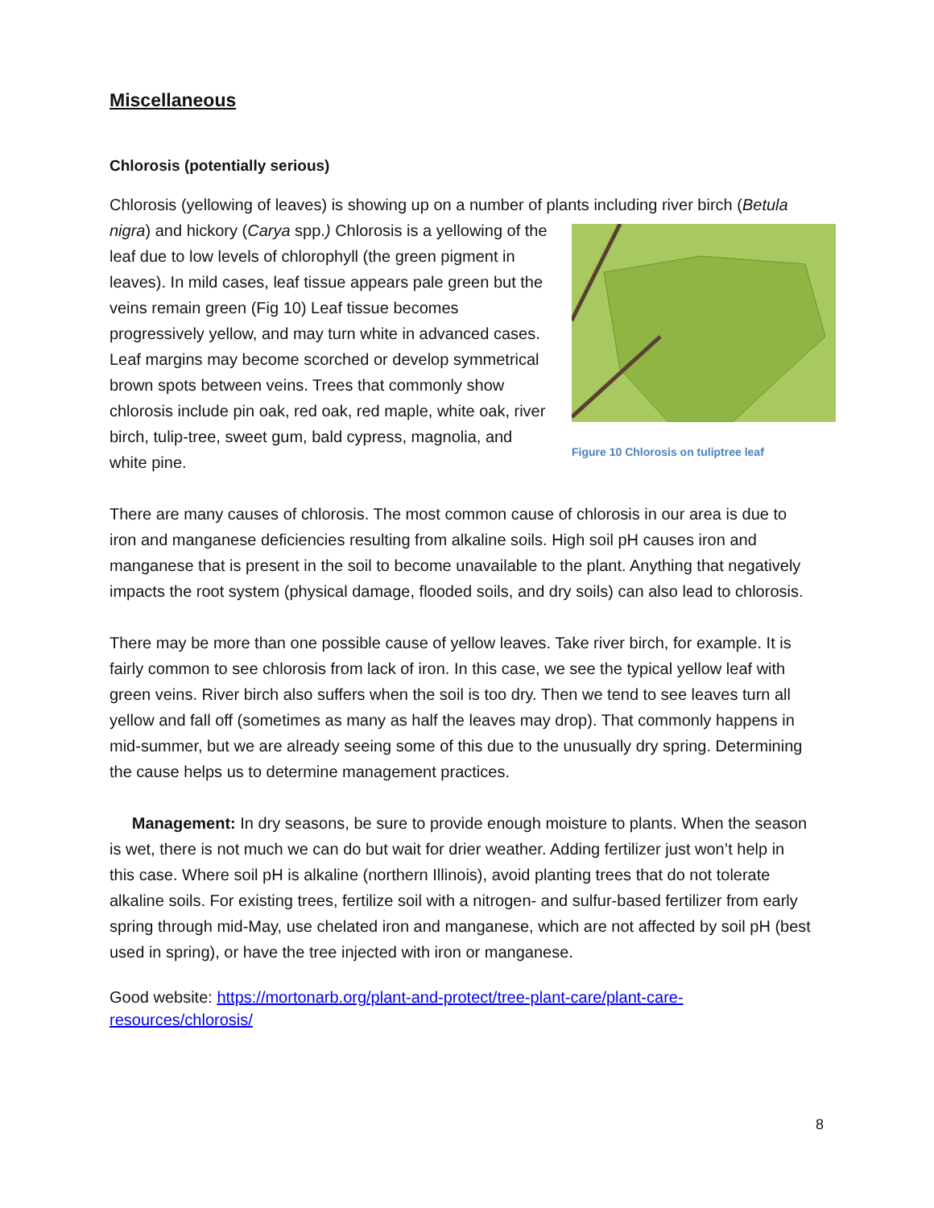Miscellaneous
Chlorosis (potentially serious)
Chlorosis (yellowing of leaves) is showing up on a number of plants including river birch (Betula Figure 10 Chlorosis on tuliptree leaf nigra) and hickory (Carya spp.) Chlorosis is a yellowing of the leaf due to low levels of chlorophyll (the green pigment in leaves). In mild cases, leaf tissue appears pale green but the veins remain green (Fig 10) Leaf tissue becomes progressively yellow, and may turn white in advanced cases. Leaf margins may become scorched or develop symmetrical brown spots between veins. Trees that commonly show chlorosis include pin oak, red oak, red maple, white oak, river birch, tulip-tree, sweet gum, bald cypress, magnolia, and white pine.
There are many causes of chlorosis. The most common cause of chlorosis in our area is due to iron and manganese deficiencies resulting from alkaline soils. High soil pH causes iron and manganese that is present in the soil to become unavailable to the plant. Anything that negatively impacts the root system (physical damage, flooded soils, and dry soils) can also lead to chlorosis.
There may be more than one possible cause of yellow leaves. Take river birch, for example. It is fairly common to see chlorosis from lack of iron. In this case, we see the typical yellow leaf with green veins. River birch also suffers when the soil is too dry. Then we tend to see leaves turn all yellow and fall off (sometimes as many as half the leaves may drop). That commonly happens in mid-summer, but we are already seeing some of this due to the unusually dry spring. Determining the cause helps us to determine management practices.
Management: In dry seasons, be sure to provide enough moisture to plants. When the season is wet, there is not much we can do but wait for drier weather. Adding fertilizer just won’t help in this case. Where soil pH is alkaline (northern Illinois), avoid planting trees that do not tolerate alkaline soils. For existing trees, fertilize soil with a nitrogen- and sulfur-based fertilizer from early spring through mid-May, use chelated iron and manganese, which are not affected by soil pH (best used in spring), or have the tree injected with iron or manganese.
Good website: https://mortonarb.org/plant-and-protect/tree-plant-care/plant-care-resources/chlorosis/
8